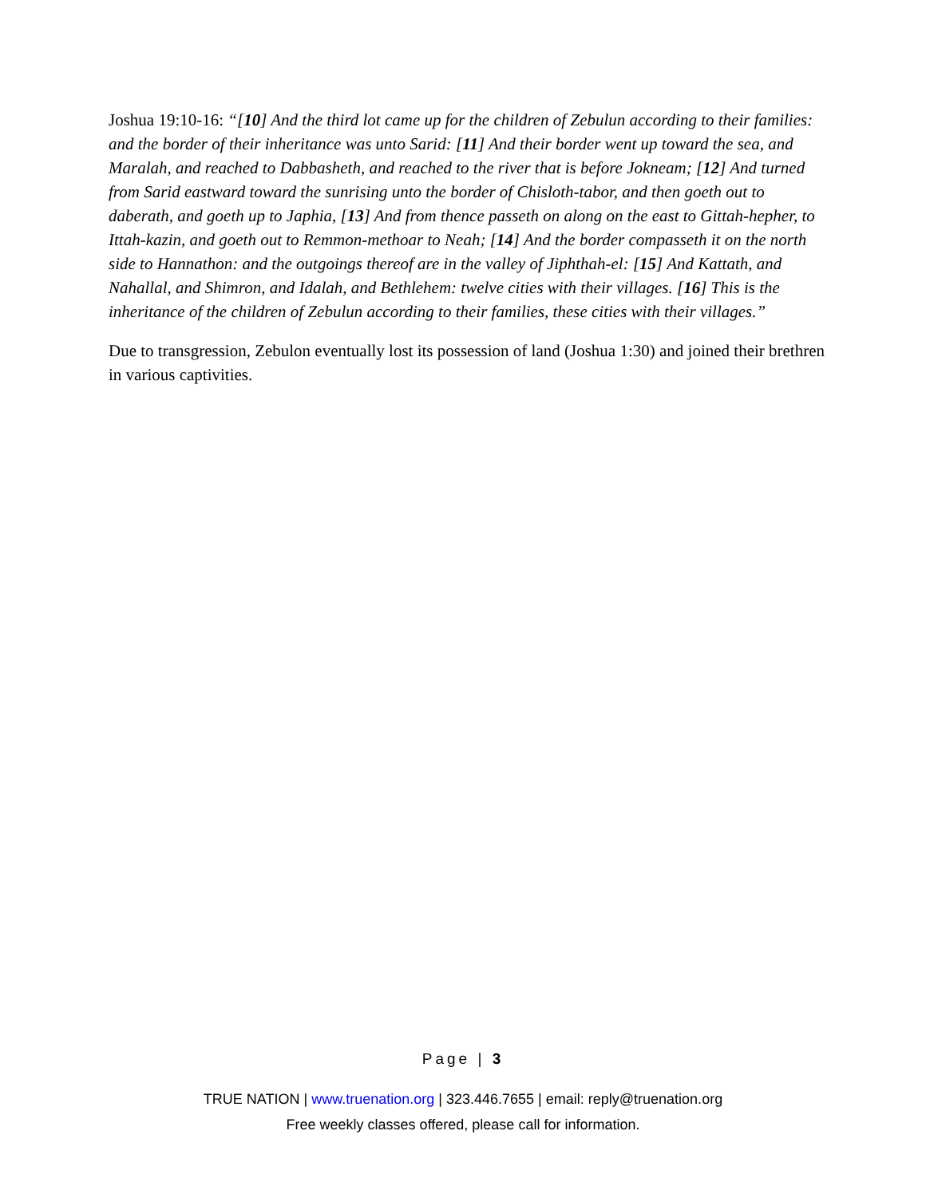Joshua 19:10-16: “[10] And the third lot came up for the children of Zebulun according to their families: and the border of their inheritance was unto Sarid: [11] And their border went up toward the sea, and Maralah, and reached to Dabbasheth, and reached to the river that is before Jokneam; [12] And turned from Sarid eastward toward the sunrising unto the border of Chisloth-tabor, and then goeth out to daberath, and goeth up to Japhia, [13] And from thence passeth on along on the east to Gittah-hepher, to Ittah-kazin, and goeth out to Remmon-methoar to Neah; [14] And the border compasseth it on the north side to Hannathon: and the outgoings thereof are in the valley of Jiphthah-el: [15] And Kattath, and Nahallal, and Shimron, and Idalah, and Bethlehem: twelve cities with their villages. [16] This is the inheritance of the children of Zebulun according to their families, these cities with their villages.”
Due to transgression, Zebulon eventually lost its possession of land (Joshua 1:30) and joined their brethren in various captivities.
Page | 3
TRUE NATION | www.truenation.org | 323.446.7655 | email: reply@truenation.org
Free weekly classes offered, please call for information.